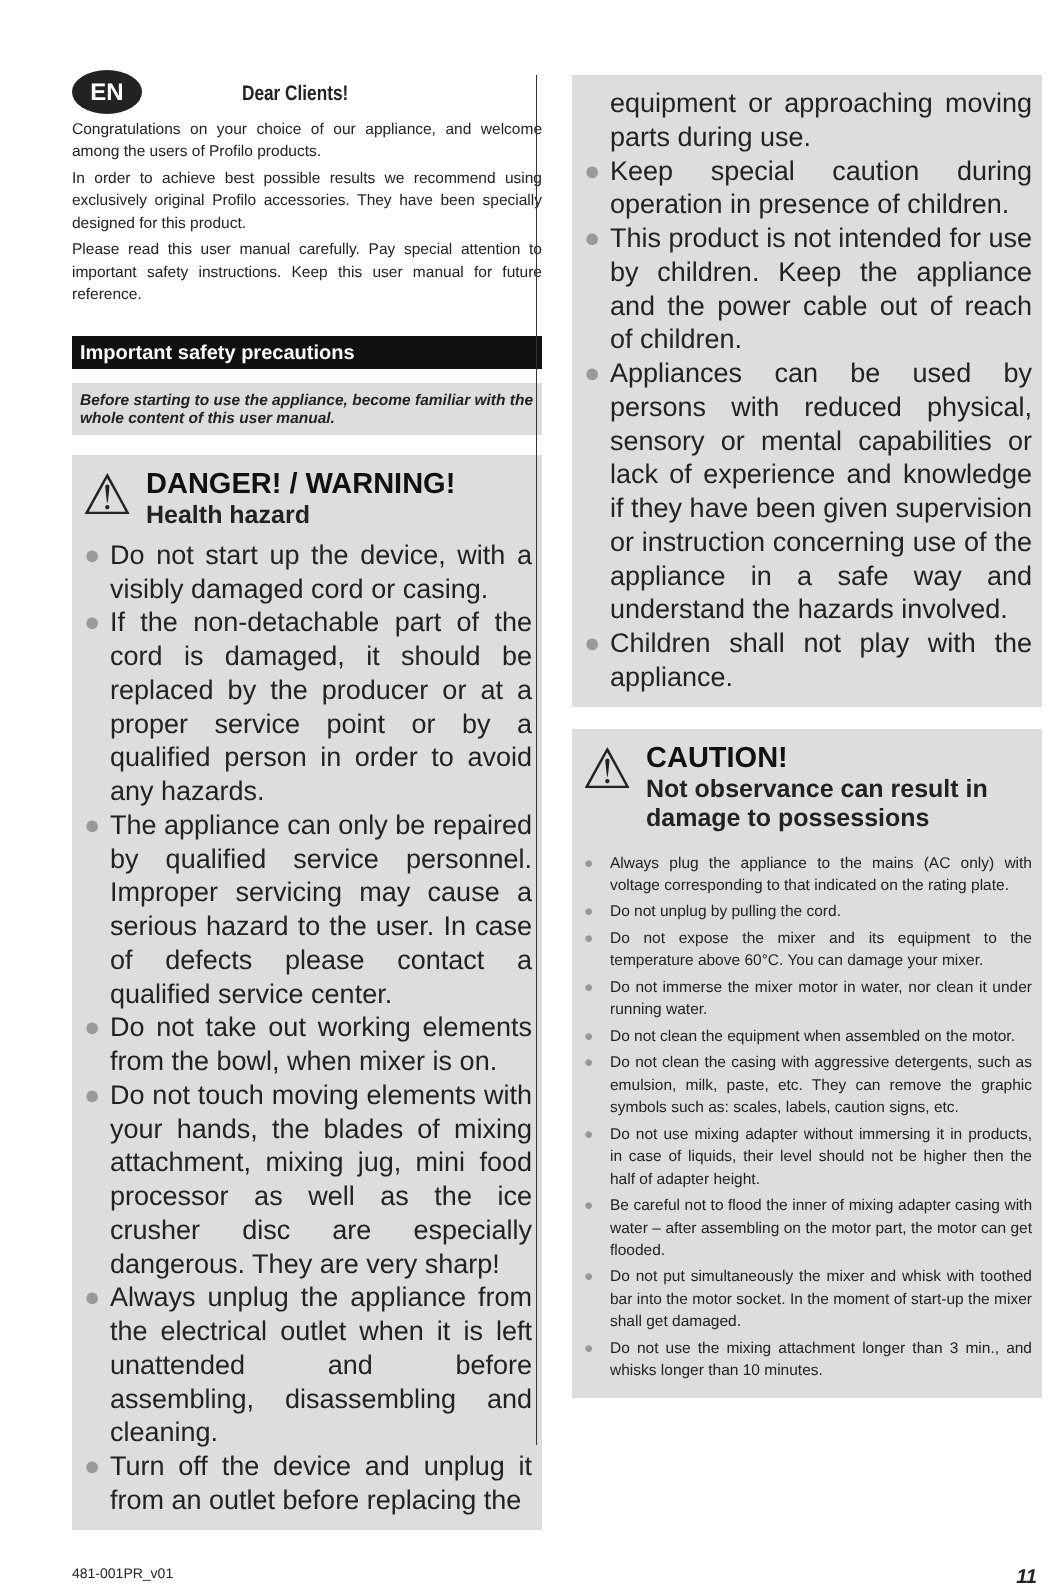EN Dear Clients!
Congratulations on your choice of our appliance, and welcome among the users of Profilo products.
In order to achieve best possible results we recommend using exclusively original Profilo accessories. They have been specially designed for this product.
Please read this user manual carefully. Pay special attention to important safety instructions. Keep this user manual for future reference.
Important safety precautions
Before starting to use the appliance, become familiar with the whole content of this user manual.
⚠
DANGER! / WARNING!
Health hazard
● Do not start up the device, with a visibly damaged cord or casing.
● If the non-detachable part of the cord is damaged, it should be replaced by the producer or at a proper service point or by a qualified person in order to avoid any hazards.
● The appliance can only be repaired by qualified service personnel. Improper servicing may cause a serious hazard to the user. In case of defects please contact a qualified service center.
● Do not take out working elements from the bowl, when mixer is on.
● Do not touch moving elements with your hands, the blades of mixing attachment, mixing jug, mini food processor as well as the ice crusher disc are especially dangerous. They are very sharp!
● Always unplug the appliance from the electrical outlet when it is left unattended and before assembling, disassembling and cleaning.
● Turn off the device and unplug it from an outlet before replacing the
equipment or approaching moving parts during use.
● Keep special caution during operation in presence of children.
● This product is not intended for use by children. Keep the appliance and the power cable out of reach of children.
● Appliances can be used by persons with reduced physical, sensory or mental capabilities or lack of experience and knowledge if they have been given supervision or instruction concerning use of the appliance in a safe way and understand the hazards involved.
● Children shall not play with the appliance.
⚠
CAUTION!
Not observance can result in damage to possessions
● Always plug the appliance to the mains (AC only) with voltage corresponding to that indicated on the rating plate.
● Do not unplug by pulling the cord.
● Do not expose the mixer and its equipment to the temperature above 60°C. You can damage your mixer.
● Do not immerse the mixer motor in water, nor clean it under running water.
● Do not clean the equipment when assembled on the motor.
● Do not clean the casing with aggressive detergents, such as emulsion, milk, paste, etc. They can remove the graphic symbols such as: scales, labels, caution signs, etc.
● Do not use mixing adapter without immersing it in products, in case of liquids, their level should not be higher then the half of adapter height.
● Be careful not to flood the inner of mixing adapter casing with water – after assembling on the motor part, the motor can get flooded.
● Do not put simultaneously the mixer and whisk with toothed bar into the motor socket. In the moment of start-up the mixer shall get damaged.
● Do not use the mixing attachment longer than 3 min., and whisks longer than 10 minutes.
481-001PR_v01 11